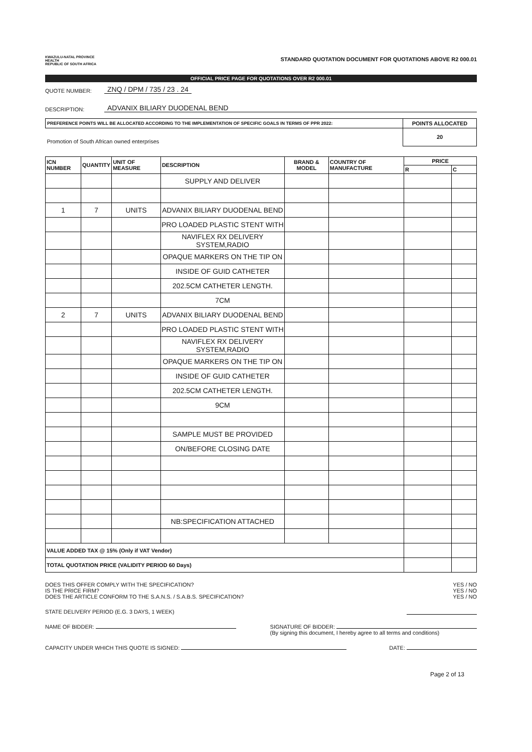KWAZULU-NATAL PROVINCE
HEALTH
REPUBLIC OF SOUTH AFRICA
STANDARD QUOTATION DOCUMENT FOR QUOTATIONS ABOVE R2 000.01
OFFICIAL PRICE PAGE FOR QUOTATIONS OVER R2 000.01
QUOTE NUMBER: ZNQ / DPM / 735 / 23 . 24
DESCRIPTION: ADVANIX BILIARY DUODENAL BEND
| PREFERENCE POINTS WILL BE ALLOCATED ACCORDING TO THE IMPLEMENTATION OF SPECIFIC GOALS IN TERMS OF PPR 2022: | POINTS ALLOCATED |
| Promotion of South African owned enterprises | 20 |
| ICN NUMBER | QUANTITY | UNIT OF MEASURE | DESCRIPTION | BRAND & MODEL | COUNTRY OF MANUFACTURE | PRICE | |
| --- | --- | --- | --- | --- | --- | --- | --- |
| | | | | | | R | C |
| | | | SUPPLY AND DELIVER | | | | |
| 1 | 7 | UNITS | ADVANIX BILIARY DUODENAL BEND | | | | |
| | | | PRO LOADED PLASTIC STENT WITH | | | | |
| | | | NAVIFLEX RX DELIVERY SYSTEM,RADIO | | | | |
| | | | OPAQUE MARKERS ON THE TIP ON | | | | |
| | | | INSIDE OF GUID CATHETER | | | | |
| | | | 202.5CM CATHETER LENGTH. | | | | |
| | | | 7CM | | | | |
| 2 | 7 | UNITS | ADVANIX BILIARY DUODENAL BEND | | | | |
| | | | PRO LOADED PLASTIC STENT WITH | | | | |
| | | | NAVIFLEX RX DELIVERY SYSTEM,RADIO | | | | |
| | | | OPAQUE MARKERS ON THE TIP ON | | | | |
| | | | INSIDE OF GUID CATHETER | | | | |
| | | | 202.5CM CATHETER LENGTH. | | | | |
| | | | 9CM | | | | |
| | | | SAMPLE MUST BE PROVIDED | | | | |
| | | | ON/BEFORE CLOSING DATE | | | | |
| | | | NB:SPECIFICATION ATTACHED | | | | |
| VALUE ADDED TAX @ 15% (Only if VAT Vendor) | | | | | | | |
| TOTAL QUOTATION PRICE (VALIDITY PERIOD 60 Days) | | | | | | | |
DOES THIS OFFER COMPLY WITH THE SPECIFICATION?
IS THE PRICE FIRM?
DOES THE ARTICLE CONFORM TO THE S.A.N.S. / S.A.B.S. SPECIFICATION?
YES / NO
YES / NO
YES / NO
STATE DELIVERY PERIOD (E.G. 3 DAYS, 1 WEEK)
NAME OF BIDDER: SIGNATURE OF BIDDER:
(By signing this document, I hereby agree to all terms and conditions)
CAPACITY UNDER WHICH THIS QUOTE IS SIGNED: DATE:
Page 2 of 13